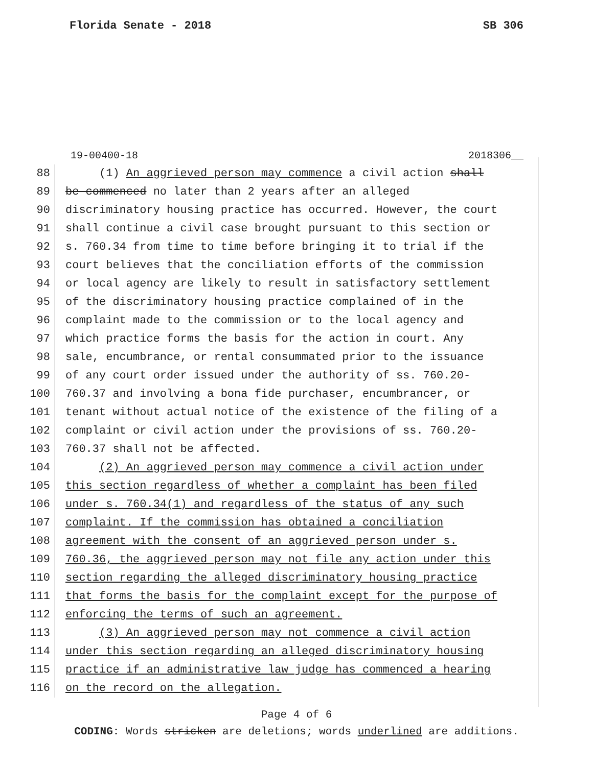Florida Senate - 2018 SB 306
19-00400-18 2018306__
88 (1) An aggrieved person may commence a civil action shall
89 be commenced no later than 2 years after an alleged
90 discriminatory housing practice has occurred. However, the court
91 shall continue a civil case brought pursuant to this section or
92 s. 760.34 from time to time before bringing it to trial if the
93 court believes that the conciliation efforts of the commission
94 or local agency are likely to result in satisfactory settlement
95 of the discriminatory housing practice complained of in the
96 complaint made to the commission or to the local agency and
97 which practice forms the basis for the action in court. Any
98 sale, encumbrance, or rental consummated prior to the issuance
99 of any court order issued under the authority of ss. 760.20-
100 760.37 and involving a bona fide purchaser, encumbrancer, or
101 tenant without actual notice of the existence of the filing of a
102 complaint or civil action under the provisions of ss. 760.20-
103 760.37 shall not be affected.
104 (2) An aggrieved person may commence a civil action under
105 this section regardless of whether a complaint has been filed
106 under s. 760.34(1) and regardless of the status of any such
107 complaint. If the commission has obtained a conciliation
108 agreement with the consent of an aggrieved person under s.
109 760.36, the aggrieved person may not file any action under this
110 section regarding the alleged discriminatory housing practice
111 that forms the basis for the complaint except for the purpose of
112 enforcing the terms of such an agreement.
113 (3) An aggrieved person may not commence a civil action
114 under this section regarding an alleged discriminatory housing
115 practice if an administrative law judge has commenced a hearing
116 on the record on the allegation.
Page 4 of 6
CODING: Words stricken are deletions; words underlined are additions.